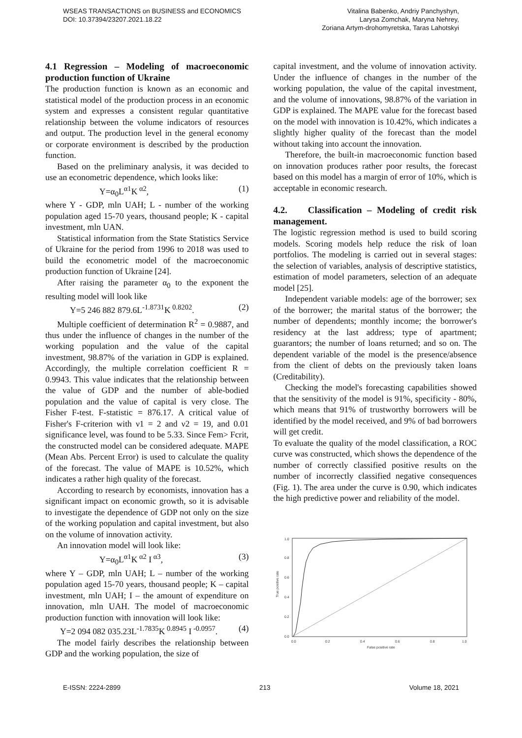WSEAS TRANSACTIONS on BUSINESS and ECONOMICS
DOI: 10.37394/23207.2021.18.22
Vitalina Babenko, Andriy Panchyshyn,
Larysa Zomchak, Maryna Nehrey,
Zoriana Artym-drohomyretska, Taras Lahotskyi
4.1 Regression – Modeling of macroeconomic production function of Ukraine
The production function is known as an economic and statistical model of the production process in an economic system and expresses a consistent regular quantitative relationship between the volume indicators of resources and output. The production level in the general economy or corporate environment is described by the production function.
Based on the preliminary analysis, it was decided to use an econometric dependence, which looks like:
Y=α<sub>0</sub>L<sup>α1</sup>K<sup>α2</sup>, (1)
where Y - GDP, mln UAH; L - number of the working population aged 15-70 years, thousand people; K - capital investment, mln UAN.
Statistical information from the State Statistics Service of Ukraine for the period from 1996 to 2018 was used to build the econometric model of the macroeconomic production function of Ukraine [24].
After raising the parameter α<sub>0</sub> to the exponent the resulting model will look like
Y=5 246 882 879.6L<sup>-1.8731</sup>K<sup>0.8202</sup>. (2)
Multiple coefficient of determination R<sup>2</sup> = 0.9887, and thus under the influence of changes in the number of the working population and the value of the capital investment, 98.87% of the variation in GDP is explained. Accordingly, the multiple correlation coefficient R = 0.9943. This value indicates that the relationship between the value of GDP and the number of able-bodied population and the value of capital is very close. The Fisher F-test. F-statistic = 876.17. A critical value of Fisher's F-criterion with ν1 = 2 and ν2 = 19, and 0.01 significance level, was found to be 5.33. Since Fem> Fcrit, the constructed model can be considered adequate. MAPE (Mean Abs. Percent Error) is used to calculate the quality of the forecast. The value of MAPE is 10.52%, which indicates a rather high quality of the forecast.
According to research by economists, innovation has a significant impact on economic growth, so it is advisable to investigate the dependence of GDP not only on the size of the working population and capital investment, but also on the volume of innovation activity.
An innovation model will look like:
Y=α<sub>0</sub>L<sup>α1</sup>K<sup>α2</sup> I<sup>α3</sup>, (3)
where Y – GDP, mln UAH; L – number of the working population aged 15-70 years, thousand people; K – capital investment, mln UAH; I – the amount of expenditure on innovation, mln UAH. The model of macroeconomic production function with innovation will look like:
Y=2 094 082 035.23L<sup>-1.7835</sup>K<sup>0.8945</sup> I<sup>-0.0957</sup>. (4)
The model fairly describes the relationship between GDP and the working population, the size of
capital investment, and the volume of innovation activity. Under the influence of changes in the number of the working population, the value of the capital investment, and the volume of innovations, 98.87% of the variation in GDP is explained. The MAPE value for the forecast based on the model with innovation is 10.42%, which indicates a slightly higher quality of the forecast than the model without taking into account the innovation.
Therefore, the built-in macroeconomic function based on innovation produces rather poor results, the forecast based on this model has a margin of error of 10%, which is acceptable in economic research.
4.2. Classification – Modeling of credit risk management.
The logistic regression method is used to build scoring models. Scoring models help reduce the risk of loan portfolios. The modeling is carried out in several stages: the selection of variables, analysis of descriptive statistics, estimation of model parameters, selection of an adequate model [25].
Independent variable models: age of the borrower; sex of the borrower; the marital status of the borrower; the number of dependents; monthly income; the borrower's residency at the last address; type of apartment; guarantors; the number of loans returned; and so on. The dependent variable of the model is the presence/absence from the client of debts on the previously taken loans (Creditability).
Checking the model's forecasting capabilities showed that the sensitivity of the model is 91%, specificity - 80%, which means that 91% of trustworthy borrowers will be identified by the model received, and 9% of bad borrowers will get credit.
To evaluate the quality of the model classification, a ROC curve was constructed, which shows the dependence of the number of correctly classified positive results on the number of incorrectly classified negative consequences (Fig. 1). The area under the curve is 0.90, which indicates the high predictive power and reliability of the model.
0.0
0.2
0.4
0.6
0.8
1.0
False positive rate
0.0
0.2
0.4
0.6
0.8
1.0
True positive rate
E-ISSN: 2224-2899 213 Volume 18, 2021